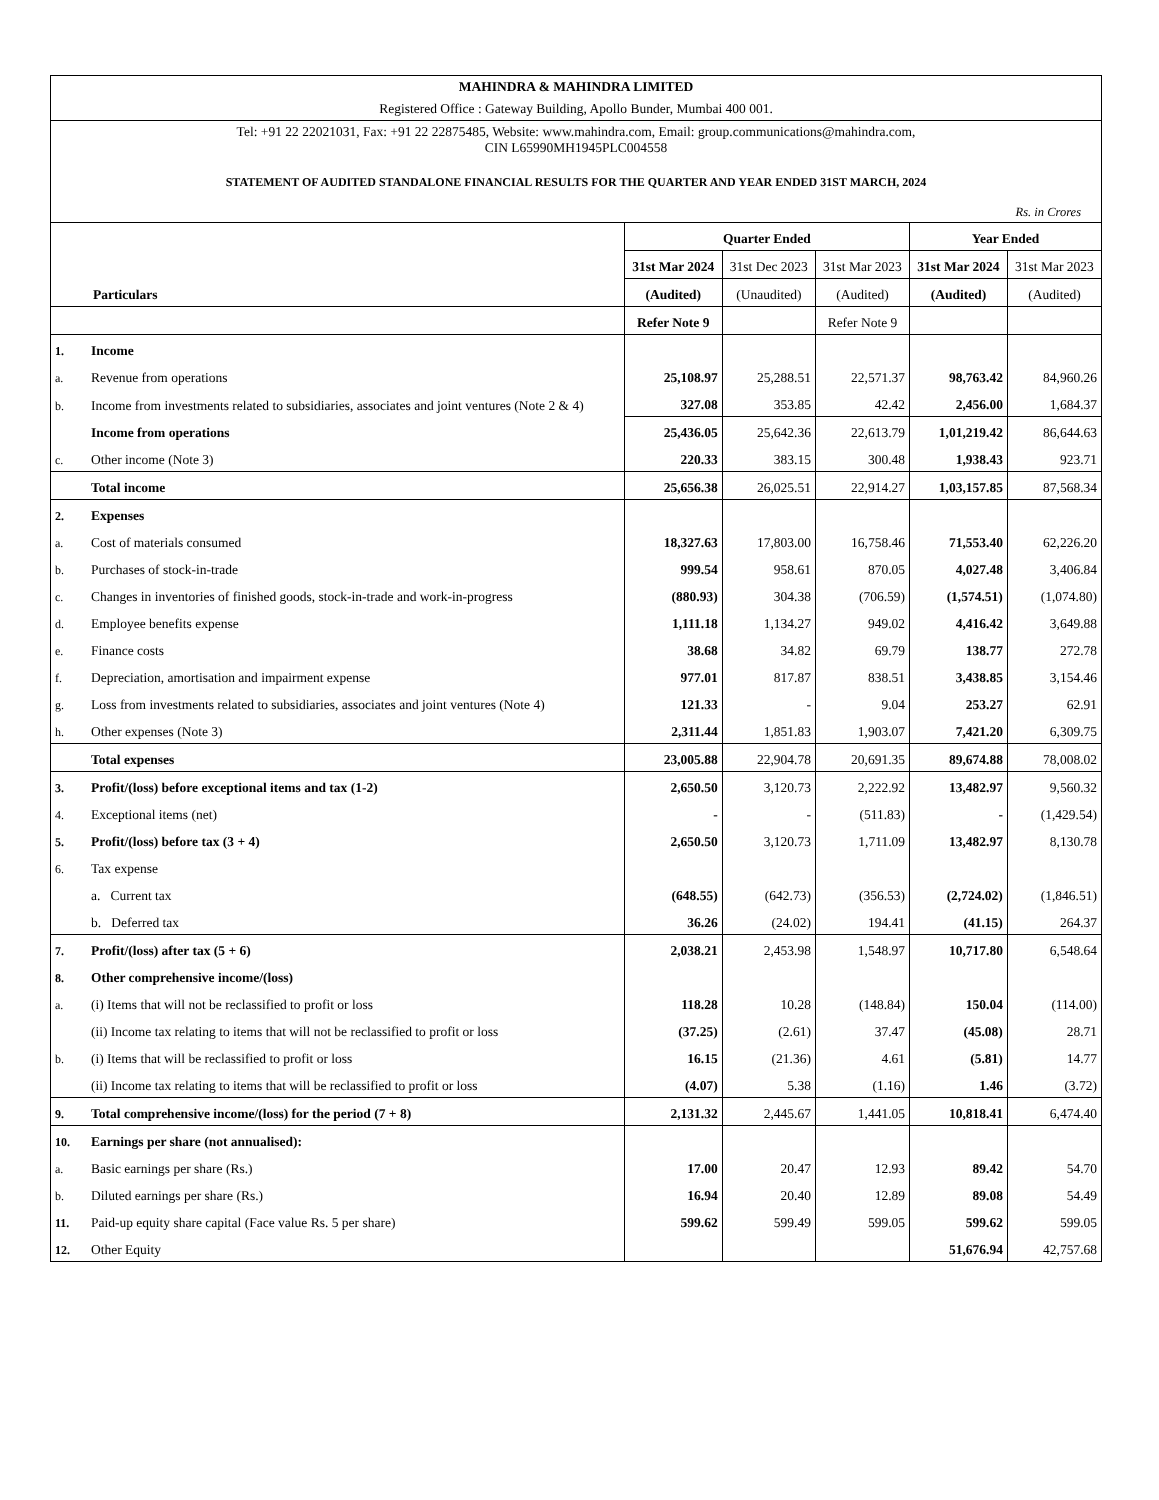| MAHINDRA & MAHINDRA LIMITED |
| Registered Office : Gateway Building, Apollo Bunder, Mumbai 400 001. |
| Tel: +91 22 22021031, Fax: +91 22 22875485, Website: www.mahindra.com, Email: group.communications@mahindra.com, CIN L65990MH1945PLC004558 |
| STATEMENT OF AUDITED STANDALONE FINANCIAL RESULTS FOR THE QUARTER AND YEAR ENDED 31ST MARCH, 2024 |
| Rs. in Crores |
| Particulars | | Quarter Ended | | | Year Ended | |
| --- | --- | --- | --- | --- | --- | --- |
| | | 31st Mar 2024 | 31st Dec 2023 | 31st Mar 2023 | 31st Mar 2024 | 31st Mar 2023 |
| | | (Audited) | (Unaudited) | (Audited) | (Audited) | (Audited) |
| | | Refer Note 9 | | Refer Note 9 | | |
| 1. | Income | | | | | |
| a. | Revenue from operations | 25,108.97 | 25,288.51 | 22,571.37 | 98,763.42 | 84,960.26 |
| b. | Income from investments related to subsidiaries, associates and joint ventures (Note 2 & 4) | 327.08 | 353.85 | 42.42 | 2,456.00 | 1,684.37 |
| | Income from operations | 25,436.05 | 25,642.36 | 22,613.79 | 1,01,219.42 | 86,644.63 |
| c. | Other income (Note 3) | 220.33 | 383.15 | 300.48 | 1,938.43 | 923.71 |
| | Total income | 25,656.38 | 26,025.51 | 22,914.27 | 1,03,157.85 | 87,568.34 |
| 2. | Expenses | | | | | |
| a. | Cost of materials consumed | 18,327.63 | 17,803.00 | 16,758.46 | 71,553.40 | 62,226.20 |
| b. | Purchases of stock-in-trade | 999.54 | 958.61 | 870.05 | 4,027.48 | 3,406.84 |
| c. | Changes in inventories of finished goods, stock-in-trade and work-in-progress | (880.93) | 304.38 | (706.59) | (1,574.51) | (1,074.80) |
| d. | Employee benefits expense | 1,111.18 | 1,134.27 | 949.02 | 4,416.42 | 3,649.88 |
| e. | Finance costs | 38.68 | 34.82 | 69.79 | 138.77 | 272.78 |
| f. | Depreciation, amortisation and impairment expense | 977.01 | 817.87 | 838.51 | 3,438.85 | 3,154.46 |
| g. | Loss from investments related to subsidiaries, associates and joint ventures (Note 4) | 121.33 | - | 9.04 | 253.27 | 62.91 |
| h. | Other expenses (Note 3) | 2,311.44 | 1,851.83 | 1,903.07 | 7,421.20 | 6,309.75 |
| | Total expenses | 23,005.88 | 22,904.78 | 20,691.35 | 89,674.88 | 78,008.02 |
| 3. | Profit/(loss) before exceptional items and tax (1-2) | 2,650.50 | 3,120.73 | 2,222.92 | 13,482.97 | 9,560.32 |
| 4. | Exceptional items (net) | - | - | (511.83) | - | (1,429.54) |
| 5. | Profit/(loss) before tax (3 + 4) | 2,650.50 | 3,120.73 | 1,711.09 | 13,482.97 | 8,130.78 |
| 6. | Tax expense | | | | | |
| | a. Current tax | (648.55) | (642.73) | (356.53) | (2,724.02) | (1,846.51) |
| | b. Deferred tax | 36.26 | (24.02) | 194.41 | (41.15) | 264.37 |
| 7. | Profit/(loss) after tax (5 + 6) | 2,038.21 | 2,453.98 | 1,548.97 | 10,717.80 | 6,548.64 |
| 8. | Other comprehensive income/(loss) | | | | | |
| a. | (i) Items that will not be reclassified to profit or loss | 118.28 | 10.28 | (148.84) | 150.04 | (114.00) |
| | (ii) Income tax relating to items that will not be reclassified to profit or loss | (37.25) | (2.61) | 37.47 | (45.08) | 28.71 |
| b. | (i) Items that will be reclassified to profit or loss | 16.15 | (21.36) | 4.61 | (5.81) | 14.77 |
| | (ii) Income tax relating to items that will be reclassified to profit or loss | (4.07) | 5.38 | (1.16) | 1.46 | (3.72) |
| 9. | Total comprehensive income/(loss) for the period (7 + 8) | 2,131.32 | 2,445.67 | 1,441.05 | 10,818.41 | 6,474.40 |
| 10. | Earnings per share (not annualised): | | | | | |
| a. | Basic earnings per share (Rs.) | 17.00 | 20.47 | 12.93 | 89.42 | 54.70 |
| b. | Diluted earnings per share (Rs.) | 16.94 | 20.40 | 12.89 | 89.08 | 54.49 |
| 11. | Paid-up equity share capital (Face value Rs. 5 per share) | 599.62 | 599.49 | 599.05 | 599.62 | 599.05 |
| 12. | Other Equity | | | | 51,676.94 | 42,757.68 |